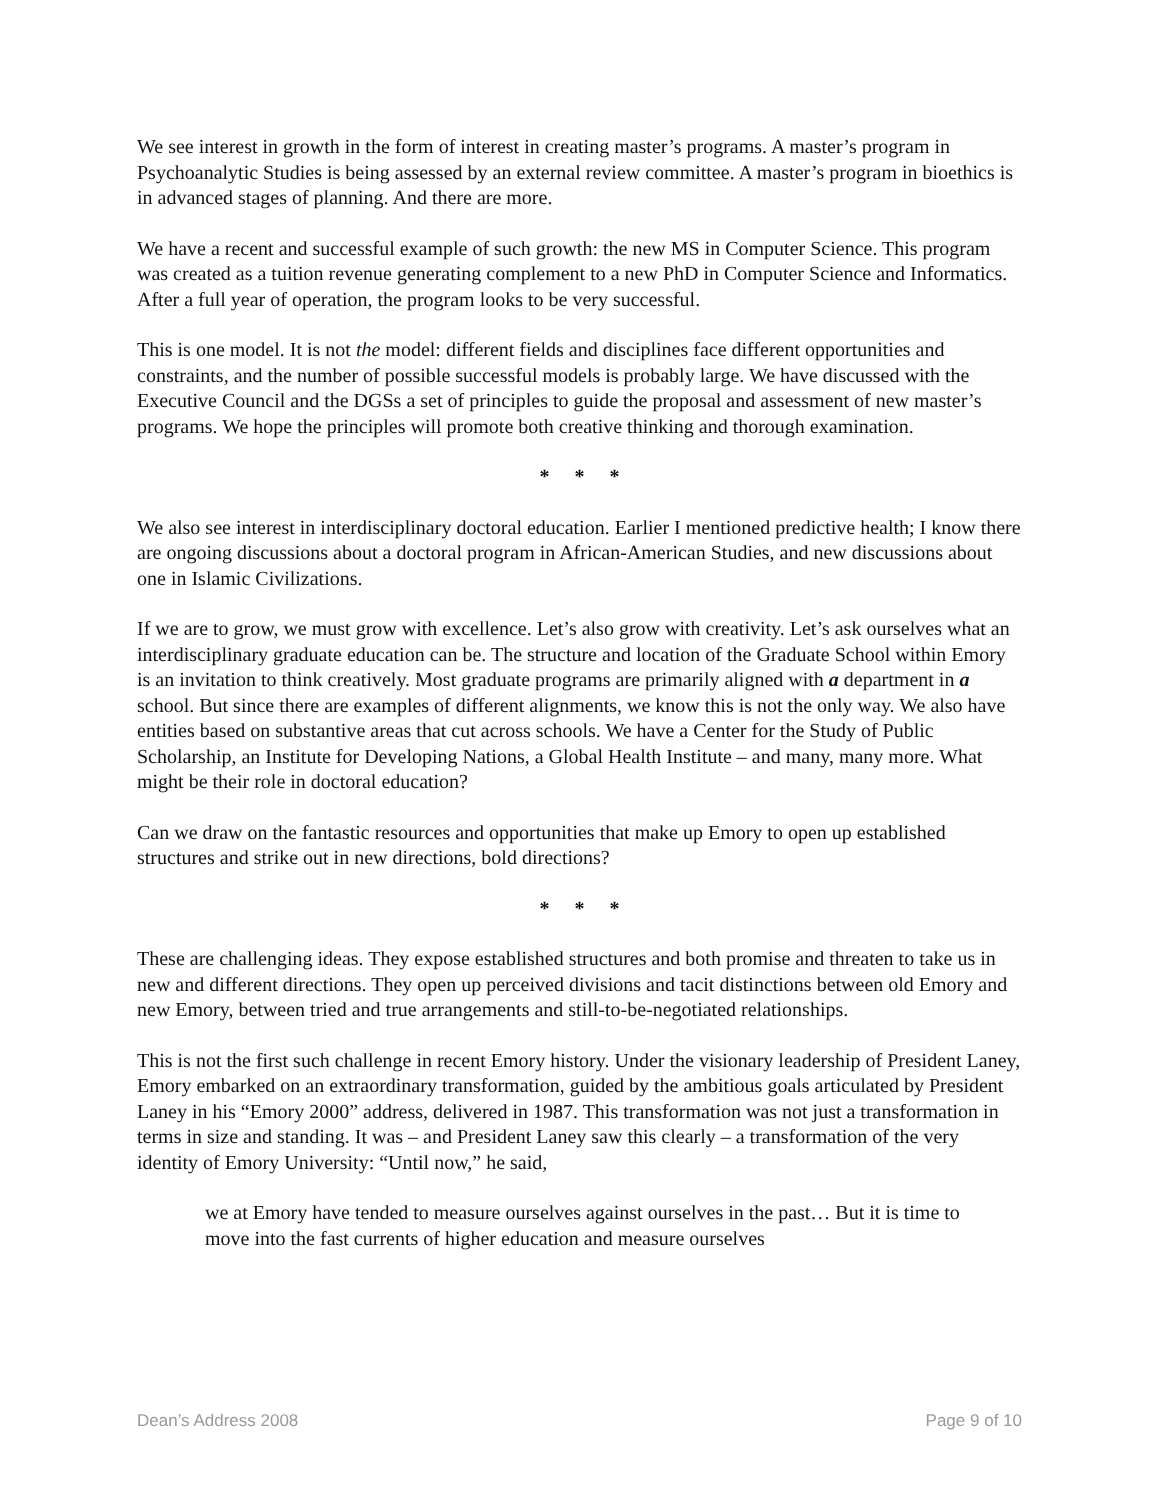We see interest in growth in the form of interest in creating master’s programs. A master’s program in Psychoanalytic Studies is being assessed by an external review committee. A master’s program in bioethics is in advanced stages of planning. And there are more.
We have a recent and successful example of such growth: the new MS in Computer Science. This program was created as a tuition revenue generating complement to a new PhD in Computer Science and Informatics. After a full year of operation, the program looks to be very successful.
This is one model. It is not the model: different fields and disciplines face different opportunities and constraints, and the number of possible successful models is probably large. We have discussed with the Executive Council and the DGSs a set of principles to guide the proposal and assessment of new master’s programs. We hope the principles will promote both creative thinking and thorough examination.
* * *
We also see interest in interdisciplinary doctoral education. Earlier I mentioned predictive health; I know there are ongoing discussions about a doctoral program in African-American Studies, and new discussions about one in Islamic Civilizations.
If we are to grow, we must grow with excellence. Let’s also grow with creativity. Let’s ask ourselves what an interdisciplinary graduate education can be. The structure and location of the Graduate School within Emory is an invitation to think creatively. Most graduate programs are primarily aligned with a department in a school. But since there are examples of different alignments, we know this is not the only way. We also have entities based on substantive areas that cut across schools. We have a Center for the Study of Public Scholarship, an Institute for Developing Nations, a Global Health Institute – and many, many more. What might be their role in doctoral education?
Can we draw on the fantastic resources and opportunities that make up Emory to open up established structures and strike out in new directions, bold directions?
* * *
These are challenging ideas. They expose established structures and both promise and threaten to take us in new and different directions. They open up perceived divisions and tacit distinctions between old Emory and new Emory, between tried and true arrangements and still-to-be-negotiated relationships.
This is not the first such challenge in recent Emory history. Under the visionary leadership of President Laney, Emory embarked on an extraordinary transformation, guided by the ambitious goals articulated by President Laney in his “Emory 2000” address, delivered in 1987. This transformation was not just a transformation in terms in size and standing. It was – and President Laney saw this clearly – a transformation of the very identity of Emory University: “Until now,” he said,
we at Emory have tended to measure ourselves against ourselves in the past… But it is time to move into the fast currents of higher education and measure ourselves
Dean’s Address 2008 Page 9 of 10